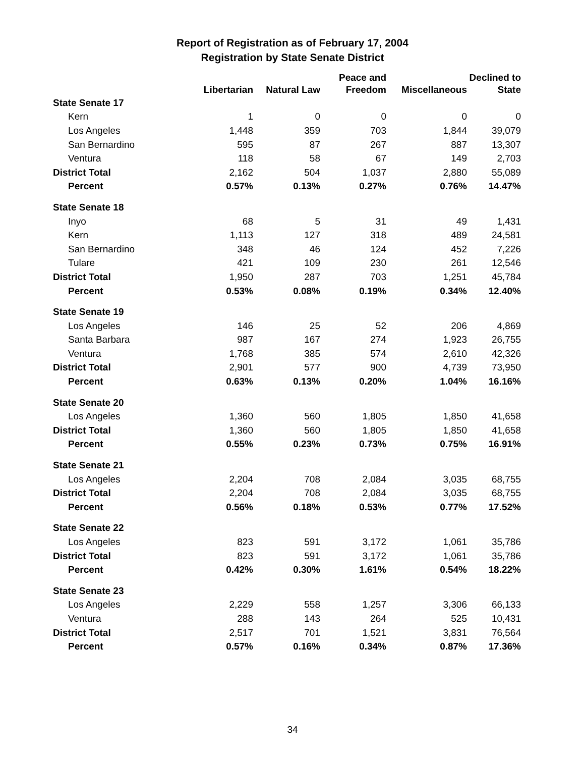Report of Registration as of February 17, 2004
Registration by State Senate District
| | Libertarian | Natural Law | Peace and Freedom | Miscellaneous | Declined to State |
| --- | --- | --- | --- | --- | --- |
| State Senate 17 | | | | | |
| Kern | 1 | 0 | 0 | 0 | 0 |
| Los Angeles | 1,448 | 359 | 703 | 1,844 | 39,079 |
| San Bernardino | 595 | 87 | 267 | 887 | 13,307 |
| Ventura | 118 | 58 | 67 | 149 | 2,703 |
| District Total | 2,162 | 504 | 1,037 | 2,880 | 55,089 |
| Percent | 0.57% | 0.13% | 0.27% | 0.76% | 14.47% |
| State Senate 18 | | | | | |
| Inyo | 68 | 5 | 31 | 49 | 1,431 |
| Kern | 1,113 | 127 | 318 | 489 | 24,581 |
| San Bernardino | 348 | 46 | 124 | 452 | 7,226 |
| Tulare | 421 | 109 | 230 | 261 | 12,546 |
| District Total | 1,950 | 287 | 703 | 1,251 | 45,784 |
| Percent | 0.53% | 0.08% | 0.19% | 0.34% | 12.40% |
| State Senate 19 | | | | | |
| Los Angeles | 146 | 25 | 52 | 206 | 4,869 |
| Santa Barbara | 987 | 167 | 274 | 1,923 | 26,755 |
| Ventura | 1,768 | 385 | 574 | 2,610 | 42,326 |
| District Total | 2,901 | 577 | 900 | 4,739 | 73,950 |
| Percent | 0.63% | 0.13% | 0.20% | 1.04% | 16.16% |
| State Senate 20 | | | | | |
| Los Angeles | 1,360 | 560 | 1,805 | 1,850 | 41,658 |
| District Total | 1,360 | 560 | 1,805 | 1,850 | 41,658 |
| Percent | 0.55% | 0.23% | 0.73% | 0.75% | 16.91% |
| State Senate 21 | | | | | |
| Los Angeles | 2,204 | 708 | 2,084 | 3,035 | 68,755 |
| District Total | 2,204 | 708 | 2,084 | 3,035 | 68,755 |
| Percent | 0.56% | 0.18% | 0.53% | 0.77% | 17.52% |
| State Senate 22 | | | | | |
| Los Angeles | 823 | 591 | 3,172 | 1,061 | 35,786 |
| District Total | 823 | 591 | 3,172 | 1,061 | 35,786 |
| Percent | 0.42% | 0.30% | 1.61% | 0.54% | 18.22% |
| State Senate 23 | | | | | |
| Los Angeles | 2,229 | 558 | 1,257 | 3,306 | 66,133 |
| Ventura | 288 | 143 | 264 | 525 | 10,431 |
| District Total | 2,517 | 701 | 1,521 | 3,831 | 76,564 |
| Percent | 0.57% | 0.16% | 0.34% | 0.87% | 17.36% |
34